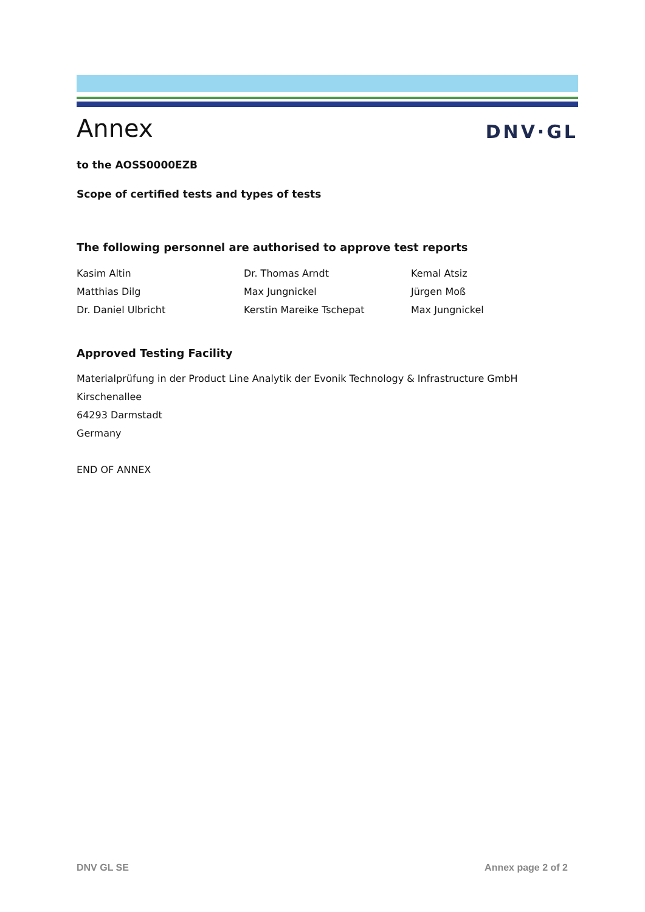Annex
DNV·GL
to the AOSS0000EZB
Scope of certified tests and types of tests
The following personnel are authorised to approve test reports
| Kasim Altin | Dr. Thomas Arndt | Kemal Atsiz |
| Matthias Dilg | Max Jungnickel | Jürgen Moß |
| Dr. Daniel Ulbricht | Kerstin Mareike Tschepat | Max Jungnickel |
Approved Testing Facility
Materialprüfung in der Product Line Analytik der Evonik Technology & Infrastructure GmbH
Kirschenallee
64293 Darmstadt
Germany
END OF ANNEX
DNV GL SE Annex page 2 of 2